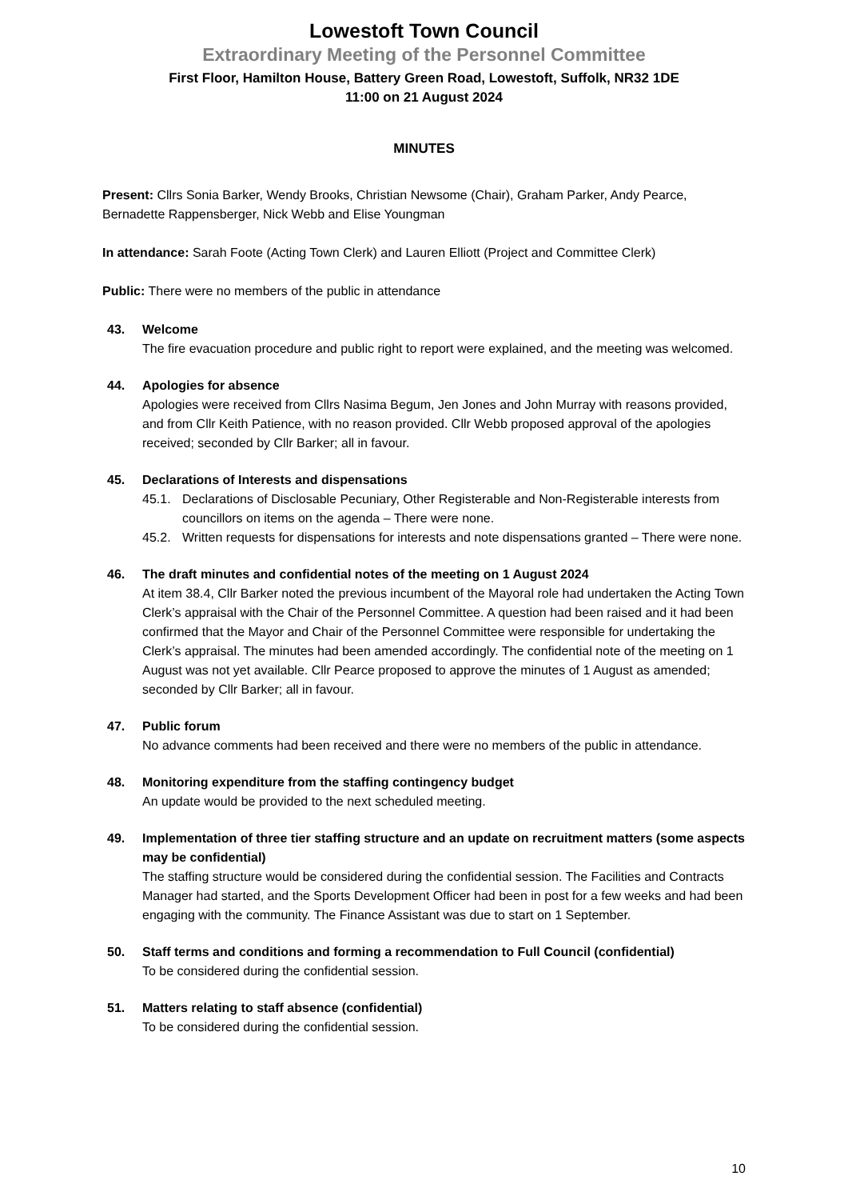Lowestoft Town Council
Extraordinary Meeting of the Personnel Committee
First Floor, Hamilton House, Battery Green Road, Lowestoft, Suffolk, NR32 1DE
11:00 on 21 August 2024
MINUTES
Present: Cllrs Sonia Barker, Wendy Brooks, Christian Newsome (Chair), Graham Parker, Andy Pearce, Bernadette Rappensberger, Nick Webb and Elise Youngman
In attendance: Sarah Foote (Acting Town Clerk) and Lauren Elliott (Project and Committee Clerk)
Public: There were no members of the public in attendance
43. Welcome
The fire evacuation procedure and public right to report were explained, and the meeting was welcomed.
44. Apologies for absence
Apologies were received from Cllrs Nasima Begum, Jen Jones and John Murray with reasons provided, and from Cllr Keith Patience, with no reason provided. Cllr Webb proposed approval of the apologies received; seconded by Cllr Barker; all in favour.
45. Declarations of Interests and dispensations
45.1. Declarations of Disclosable Pecuniary, Other Registerable and Non-Registerable interests from councillors on items on the agenda – There were none.
45.2. Written requests for dispensations for interests and note dispensations granted – There were none.
46. The draft minutes and confidential notes of the meeting on 1 August 2024
At item 38.4, Cllr Barker noted the previous incumbent of the Mayoral role had undertaken the Acting Town Clerk’s appraisal with the Chair of the Personnel Committee. A question had been raised and it had been confirmed that the Mayor and Chair of the Personnel Committee were responsible for undertaking the Clerk’s appraisal. The minutes had been amended accordingly. The confidential note of the meeting on 1 August was not yet available. Cllr Pearce proposed to approve the minutes of 1 August as amended; seconded by Cllr Barker; all in favour.
47. Public forum
No advance comments had been received and there were no members of the public in attendance.
48. Monitoring expenditure from the staffing contingency budget
An update would be provided to the next scheduled meeting.
49. Implementation of three tier staffing structure and an update on recruitment matters (some aspects may be confidential)
The staffing structure would be considered during the confidential session. The Facilities and Contracts Manager had started, and the Sports Development Officer had been in post for a few weeks and had been engaging with the community. The Finance Assistant was due to start on 1 September.
50. Staff terms and conditions and forming a recommendation to Full Council (confidential)
To be considered during the confidential session.
51. Matters relating to staff absence (confidential)
To be considered during the confidential session.
10